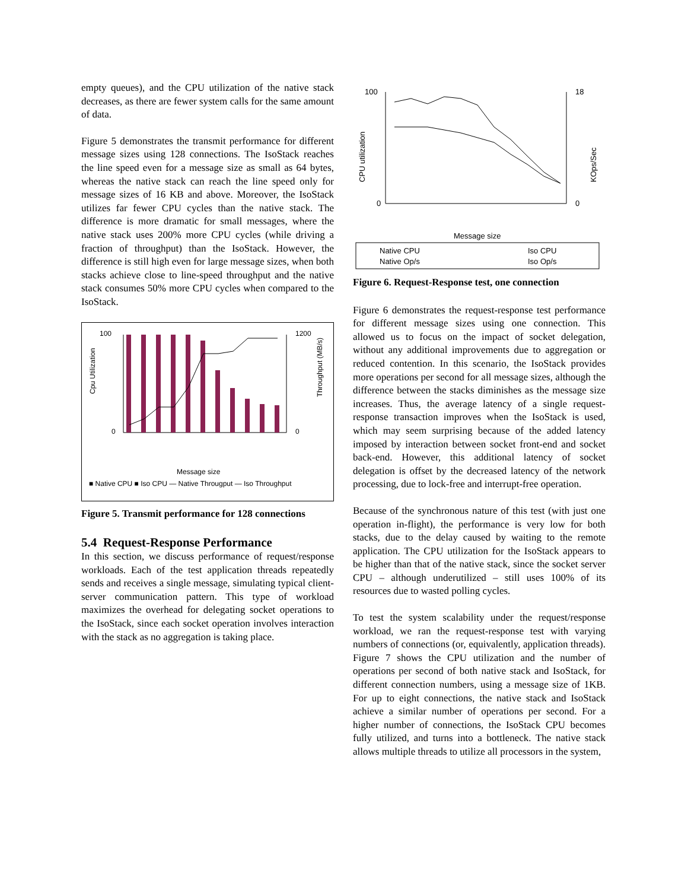empty queues), and the CPU utilization of the native stack decreases, as there are fewer system calls for the same amount of data.
Figure 5 demonstrates the transmit performance for different message sizes using 128 connections. The IsoStack reaches the line speed even for a message size as small as 64 bytes, whereas the native stack can reach the line speed only for message sizes of 16 KB and above. Moreover, the IsoStack utilizes far fewer CPU cycles than the native stack. The difference is more dramatic for small messages, where the native stack uses 200% more CPU cycles (while driving a fraction of throughput) than the IsoStack. However, the difference is still high even for large message sizes, when both stacks achieve close to line-speed throughput and the native stack consumes 50% more CPU cycles when compared to the IsoStack.
100
0
1200
0
Cpu Utilization
Throughput (MB/s)
Message size
■ Native CPU ■ Iso CPU — Native Througput — Iso Throughput
Figure 5. Transmit performance for 128 connections
5.4 Request-Response Performance
In this section, we discuss performance of request/response workloads. Each of the test application threads repeatedly sends and receives a single message, simulating typical client-server communication pattern. This type of workload maximizes the overhead for delegating socket operations to the IsoStack, since each socket operation involves interaction with the stack as no aggregation is taking place.
100
0
18
0
CPU utilization
KOps/Sec
Message size
Native CPU
Iso CPU
Native Op/s
Iso Op/s
Figure 6. Request-Response test, one connection
Figure 6 demonstrates the request-response test performance for different message sizes using one connection. This allowed us to focus on the impact of socket delegation, without any additional improvements due to aggregation or reduced contention. In this scenario, the IsoStack provides more operations per second for all message sizes, although the difference between the stacks diminishes as the message size increases. Thus, the average latency of a single request-response transaction improves when the IsoStack is used, which may seem surprising because of the added latency imposed by interaction between socket front-end and socket back-end. However, this additional latency of socket delegation is offset by the decreased latency of the network processing, due to lock-free and interrupt-free operation.
Because of the synchronous nature of this test (with just one operation in-flight), the performance is very low for both stacks, due to the delay caused by waiting to the remote application. The CPU utilization for the IsoStack appears to be higher than that of the native stack, since the socket server CPU – although underutilized – still uses 100% of its resources due to wasted polling cycles.
To test the system scalability under the request/response workload, we ran the request-response test with varying numbers of connections (or, equivalently, application threads). Figure 7 shows the CPU utilization and the number of operations per second of both native stack and IsoStack, for different connection numbers, using a message size of 1KB. For up to eight connections, the native stack and IsoStack achieve a similar number of operations per second. For a higher number of connections, the IsoStack CPU becomes fully utilized, and turns into a bottleneck. The native stack allows multiple threads to utilize all processors in the system,